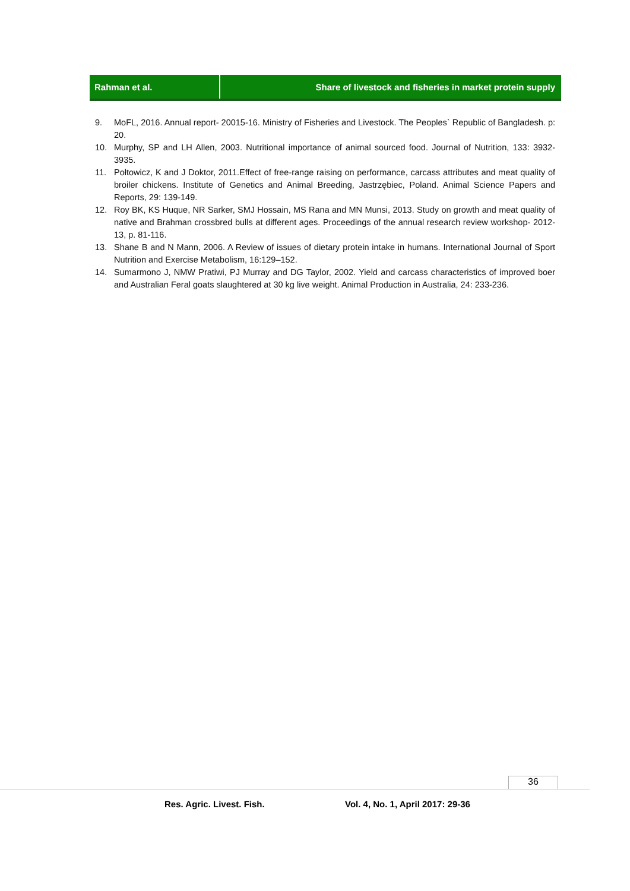Rahman et al. Share of livestock and fisheries in market protein supply
9. MoFL, 2016. Annual report- 20015-16. Ministry of Fisheries and Livestock. The Peoples` Republic of Bangladesh. p: 20.
10. Murphy, SP and LH Allen, 2003. Nutritional importance of animal sourced food. Journal of Nutrition, 133: 3932-3935.
11. Połtowicz, K and J Doktor, 2011.Effect of free-range raising on performance, carcass attributes and meat quality of broiler chickens. Institute of Genetics and Animal Breeding, Jastrzębiec, Poland. Animal Science Papers and Reports, 29: 139-149.
12. Roy BK, KS Huque, NR Sarker, SMJ Hossain, MS Rana and MN Munsi, 2013. Study on growth and meat quality of native and Brahman crossbred bulls at different ages. Proceedings of the annual research review workshop- 2012-13, p. 81-116.
13. Shane B and N Mann, 2006. A Review of issues of dietary protein intake in humans. International Journal of Sport Nutrition and Exercise Metabolism, 16:129–152.
14. Sumarmono J, NMW Pratiwi, PJ Murray and DG Taylor, 2002. Yield and carcass characteristics of improved boer and Australian Feral goats slaughtered at 30 kg live weight. Animal Production in Australia, 24: 233-236.
36
Res. Agric. Livest. Fish.
Vol. 4, No. 1, April 2017: 29-36